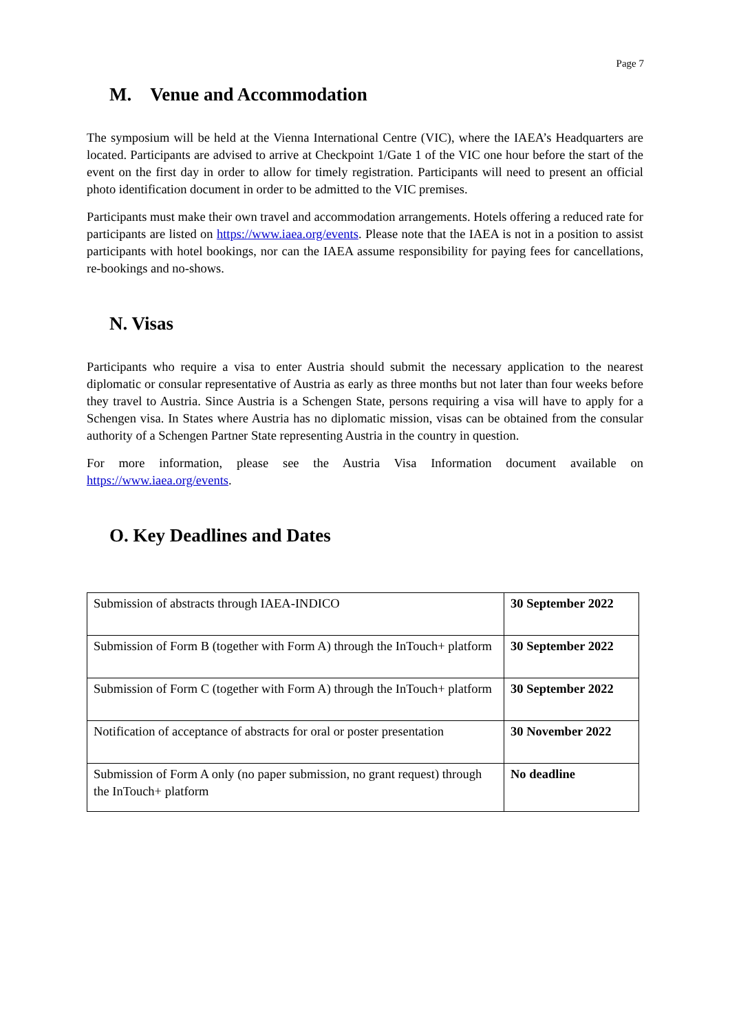Page 7
M. Venue and Accommodation
The symposium will be held at the Vienna International Centre (VIC), where the IAEA’s Headquarters are located. Participants are advised to arrive at Checkpoint 1/Gate 1 of the VIC one hour before the start of the event on the first day in order to allow for timely registration. Participants will need to present an official photo identification document in order to be admitted to the VIC premises.
Participants must make their own travel and accommodation arrangements. Hotels offering a reduced rate for participants are listed on https://www.iaea.org/events. Please note that the IAEA is not in a position to assist participants with hotel bookings, nor can the IAEA assume responsibility for paying fees for cancellations, re-bookings and no-shows.
N. Visas
Participants who require a visa to enter Austria should submit the necessary application to the nearest diplomatic or consular representative of Austria as early as three months but not later than four weeks before they travel to Austria. Since Austria is a Schengen State, persons requiring a visa will have to apply for a Schengen visa. In States where Austria has no diplomatic mission, visas can be obtained from the consular authority of a Schengen Partner State representing Austria in the country in question.
For more information, please see the Austria Visa Information document available on https://www.iaea.org/events.
O. Key Deadlines and Dates
| Submission of abstracts through IAEA-INDICO | 30 September 2022 |
| Submission of Form B (together with Form A) through the InTouch+ platform | 30 September 2022 |
| Submission of Form C (together with Form A) through the InTouch+ platform | 30 September 2022 |
| Notification of acceptance of abstracts for oral or poster presentation | 30 November 2022 |
| Submission of Form A only (no paper submission, no grant request) through the InTouch+ platform | No deadline |